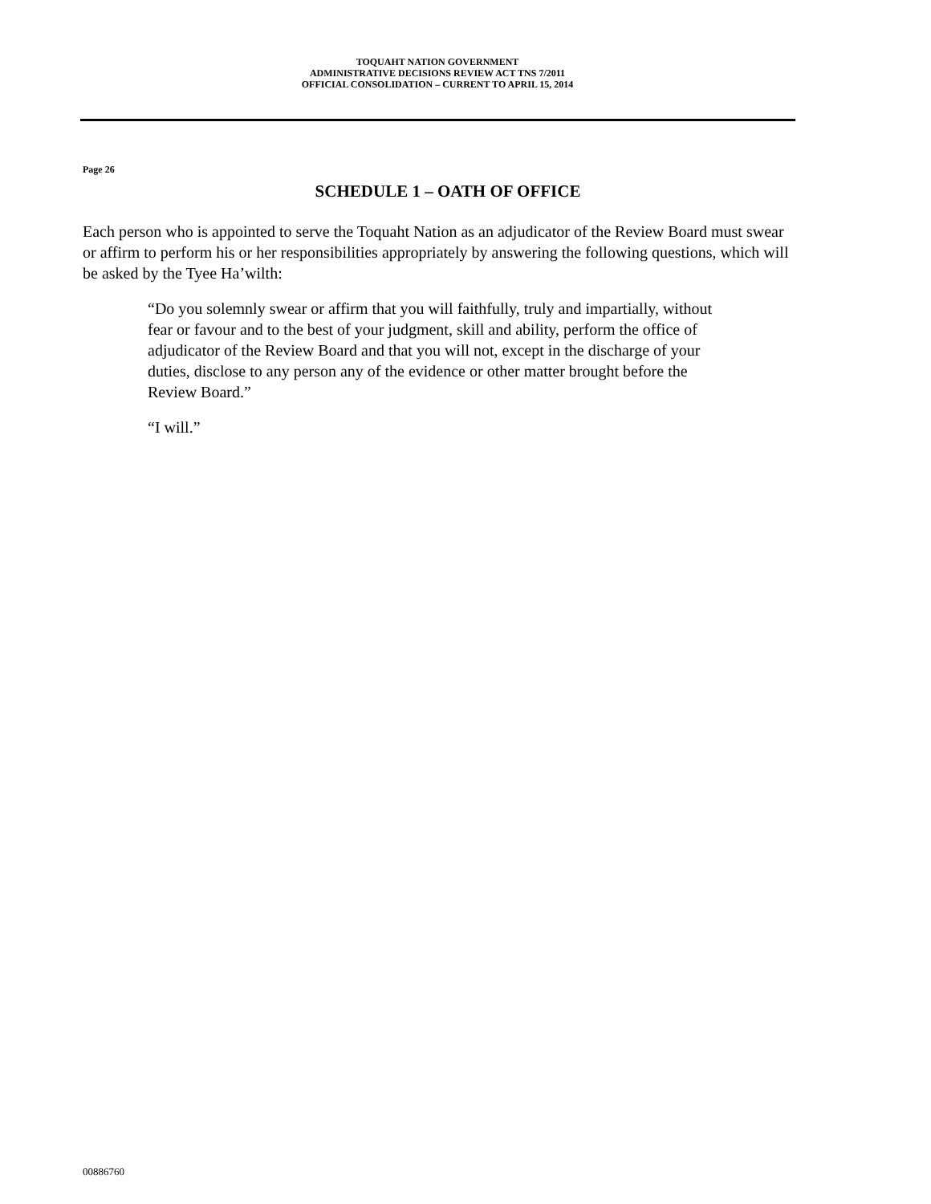TOQUAHT NATION GOVERNMENT
ADMINISTRATIVE DECISIONS REVIEW ACT TNS 7/2011
OFFICIAL CONSOLIDATION – CURRENT TO APRIL 15, 2014
Page 26
SCHEDULE 1 – OATH OF OFFICE
Each person who is appointed to serve the Toquaht Nation as an adjudicator of the Review Board must swear or affirm to perform his or her responsibilities appropriately by answering the following questions, which will be asked by the Tyee Ha’wilth:
“Do you solemnly swear or affirm that you will faithfully, truly and impartially, without fear or favour and to the best of your judgment, skill and ability, perform the office of adjudicator of the Review Board and that you will not, except in the discharge of your duties, disclose to any person any of the evidence or other matter brought before the Review Board.”
“I will.”
00886760